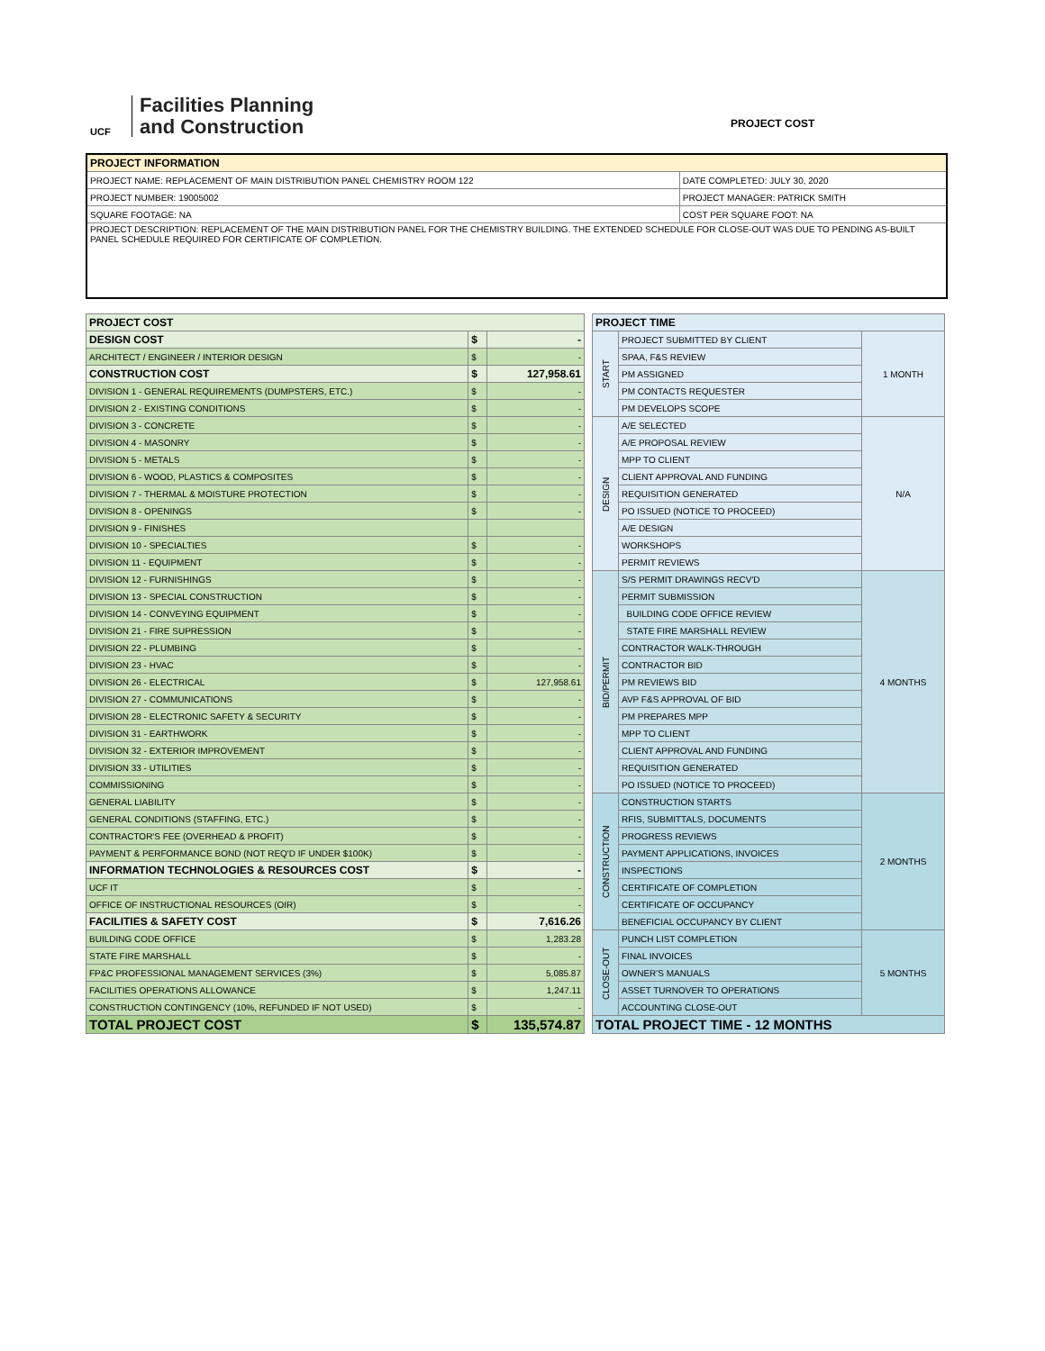UCF
Facilities Planning
and Construction
PROJECT COST
| PROJECT INFORMATION | |
| --- | --- |
| PROJECT NAME: REPLACEMENT OF MAIN DISTRIBUTION PANEL CHEMISTRY ROOM 122 | DATE COMPLETED: JULY 30, 2020 |
| PROJECT NUMBER: 19005002 | PROJECT MANAGER: PATRICK SMITH |
| SQUARE FOOTAGE: NA | COST PER SQUARE FOOT: NA |
| PROJECT DESCRIPTION: REPLACEMENT OF THE MAIN DISTRIBUTION PANEL FOR THE CHEMISTRY BUILDING. THE EXTENDED SCHEDULE FOR CLOSE-OUT WAS DUE TO PENDING AS-BUILT PANEL SCHEDULE REQUIRED FOR CERTIFICATE OF COMPLETION. | |
| PROJECT COST | | |
| --- | --- | --- |
| DESIGN COST | $ | - |
| ARCHITECT / ENGINEER / INTERIOR DESIGN | $ | - |
| CONSTRUCTION COST | $ | 127,958.61 |
| DIVISION 1 - GENERAL REQUIREMENTS (DUMPSTERS, ETC.) | $ | - |
| DIVISION 2 - EXISTING CONDITIONS | $ | - |
| DIVISION 3 - CONCRETE | $ | - |
| DIVISION 4 - MASONRY | $ | - |
| DIVISION 5 - METALS | $ | - |
| DIVISION 6 - WOOD, PLASTICS & COMPOSITES | $ | - |
| DIVISION 7 - THERMAL & MOISTURE PROTECTION | $ | - |
| DIVISION 8 - OPENINGS | $ | - |
| DIVISION 9 - FINISHES | | |
| DIVISION 10 - SPECIALTIES | $ | - |
| DIVISION 11 - EQUIPMENT | $ | - |
| DIVISION 12 - FURNISHINGS | $ | - |
| DIVISION 13 - SPECIAL CONSTRUCTION | $ | - |
| DIVISION 14 - CONVEYING EQUIPMENT | $ | - |
| DIVISION 21 - FIRE SUPRESSION | $ | - |
| DIVISION 22 - PLUMBING | $ | - |
| DIVISION 23 - HVAC | $ | - |
| DIVISION 26 - ELECTRICAL | $ | 127,958.61 |
| DIVISION 27 - COMMUNICATIONS | $ | - |
| DIVISION 28 - ELECTRONIC SAFETY & SECURITY | $ | - |
| DIVISION 31 - EARTHWORK | $ | - |
| DIVISION 32 - EXTERIOR IMPROVEMENT | $ | - |
| DIVISION 33 - UTILITIES | $ | - |
| COMMISSIONING | $ | - |
| GENERAL LIABILITY | $ | - |
| GENERAL CONDITIONS (STAFFING, ETC.) | $ | - |
| CONTRACTOR'S FEE (OVERHEAD & PROFIT) | $ | - |
| PAYMENT & PERFORMANCE BOND (NOT REQ'D IF UNDER $100K) | $ | - |
| INFORMATION TECHNOLOGIES & RESOURCES COST | $ | - |
| UCF IT | $ | - |
| OFFICE OF INSTRUCTIONAL RESOURCES (OIR) | $ | - |
| FACILITIES & SAFETY COST | $ | 7,616.26 |
| BUILDING CODE OFFICE | $ | 1,283.28 |
| STATE FIRE MARSHALL | $ | - |
| FP&C PROFESSIONAL MANAGEMENT SERVICES (3%) | $ | 5,085.87 |
| FACILITIES OPERATIONS ALLOWANCE | $ | 1,247.11 |
| CONSTRUCTION CONTINGENCY (10%, REFUNDED IF NOT USED) | $ | - |
| TOTAL PROJECT COST | $ | 135,574.87 |
| PROJECT TIME | | |
| --- | --- | --- |
| START | PROJECT SUBMITTED BY CLIENT | 1 MONTH |
| | SPAA, F&S REVIEW | |
| | PM ASSIGNED | |
| | PM CONTACTS REQUESTER | |
| | PM DEVELOPS SCOPE | |
| DESIGN | A/E SELECTED | N/A |
| | A/E PROPOSAL REVIEW | |
| | MPP TO CLIENT | |
| | CLIENT APPROVAL AND FUNDING | |
| | REQUISITION GENERATED | |
| | PO ISSUED (NOTICE TO PROCEED) | |
| | A/E DESIGN | |
| | WORKSHOPS | |
| | PERMIT REVIEWS | |
| BID/PERMIT | S/S PERMIT DRAWINGS RECV'D | 4 MONTHS |
| | PERMIT SUBMISSION | |
| | BUILDING CODE OFFICE REVIEW | |
| | STATE FIRE MARSHALL REVIEW | |
| | CONTRACTOR WALK-THROUGH | |
| | CONTRACTOR BID | |
| | PM REVIEWS BID | |
| | AVP F&S APPROVAL OF BID | |
| | PM PREPARES MPP | |
| | MPP TO CLIENT | |
| | CLIENT APPROVAL AND FUNDING | |
| | REQUISITION GENERATED | |
| | PO ISSUED (NOTICE TO PROCEED) | |
| CONSTRUCTION | CONSTRUCTION STARTS | 2 MONTHS |
| | RFIS, SUBMITTALS, DOCUMENTS | |
| | PROGRESS REVIEWS | |
| | PAYMENT APPLICATIONS, INVOICES | |
| | INSPECTIONS | |
| | CERTIFICATE OF COMPLETION | |
| | CERTIFICATE OF OCCUPANCY | |
| | BENEFICIAL OCCUPANCY BY CLIENT | |
| CLOSE-OUT | PUNCH LIST COMPLETION | 5 MONTHS |
| | FINAL INVOICES | |
| | OWNER'S MANUALS | |
| | ASSET TURNOVER TO OPERATIONS | |
| | ACCOUNTING CLOSE-OUT | |
| TOTAL PROJECT TIME - 12 MONTHS | | |